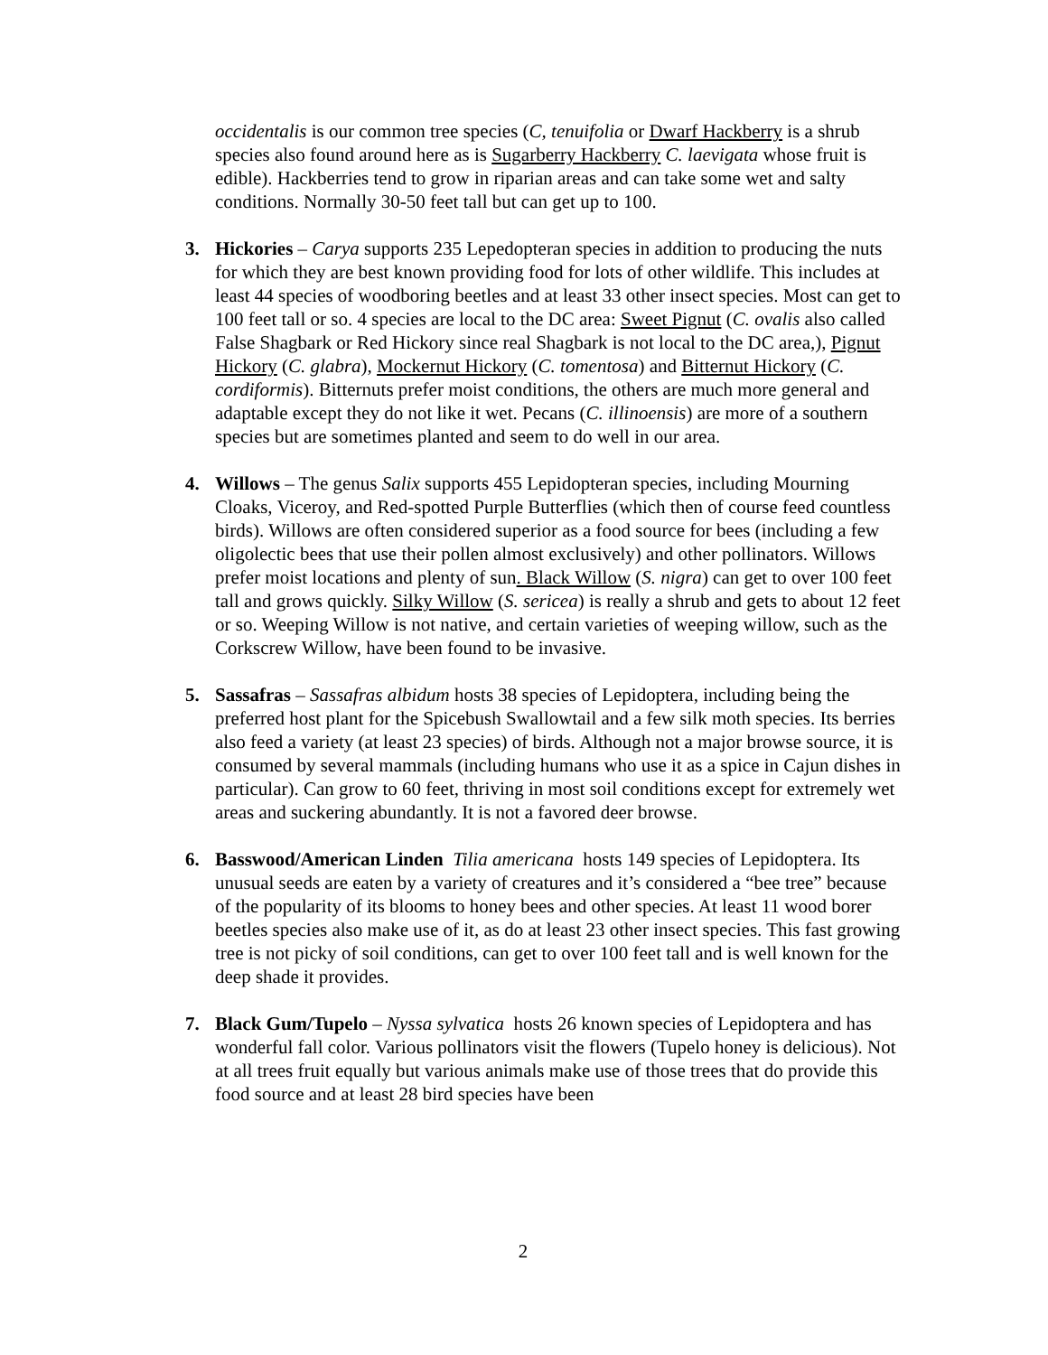occidentalis is our common tree species (C, tenuifolia or Dwarf Hackberry is a shrub species also found around here as is Sugarberry Hackberry C. laevigata whose fruit is edible). Hackberries tend to grow in riparian areas and can take some wet and salty conditions. Normally 30-50 feet tall but can get up to 100.
3. Hickories – Carya supports 235 Lepedopteran species in addition to producing the nuts for which they are best known providing food for lots of other wildlife. This includes at least 44 species of woodboring beetles and at least 33 other insect species. Most can get to 100 feet tall or so. 4 species are local to the DC area: Sweet Pignut (C. ovalis also called False Shagbark or Red Hickory since real Shagbark is not local to the DC area,), Pignut Hickory (C. glabra), Mockernut Hickory (C. tomentosa) and Bitternut Hickory (C. cordiformis). Bitternuts prefer moist conditions, the others are much more general and adaptable except they do not like it wet. Pecans (C. illinoensis) are more of a southern species but are sometimes planted and seem to do well in our area.
4. Willows – The genus Salix supports 455 Lepidopteran species, including Mourning Cloaks, Viceroy, and Red-spotted Purple Butterflies (which then of course feed countless birds). Willows are often considered superior as a food source for bees (including a few oligolectic bees that use their pollen almost exclusively) and other pollinators. Willows prefer moist locations and plenty of sun. Black Willow (S. nigra) can get to over 100 feet tall and grows quickly. Silky Willow (S. sericea) is really a shrub and gets to about 12 feet or so. Weeping Willow is not native, and certain varieties of weeping willow, such as the Corkscrew Willow, have been found to be invasive.
5. Sassafras – Sassafras albidum hosts 38 species of Lepidoptera, including being the preferred host plant for the Spicebush Swallowtail and a few silk moth species. Its berries also feed a variety (at least 23 species) of birds. Although not a major browse source, it is consumed by several mammals (including humans who use it as a spice in Cajun dishes in particular). Can grow to 60 feet, thriving in most soil conditions except for extremely wet areas and suckering abundantly. It is not a favored deer browse.
6. Basswood/American Linden Tilia americana hosts 149 species of Lepidoptera. Its unusual seeds are eaten by a variety of creatures and it’s considered a “bee tree” because of the popularity of its blooms to honey bees and other species. At least 11 wood borer beetles species also make use of it, as do at least 23 other insect species. This fast growing tree is not picky of soil conditions, can get to over 100 feet tall and is well known for the deep shade it provides.
7. Black Gum/Tupelo – Nyssa sylvatica hosts 26 known species of Lepidoptera and has wonderful fall color. Various pollinators visit the flowers (Tupelo honey is delicious). Not at all trees fruit equally but various animals make use of those trees that do provide this food source and at least 28 bird species have been
2